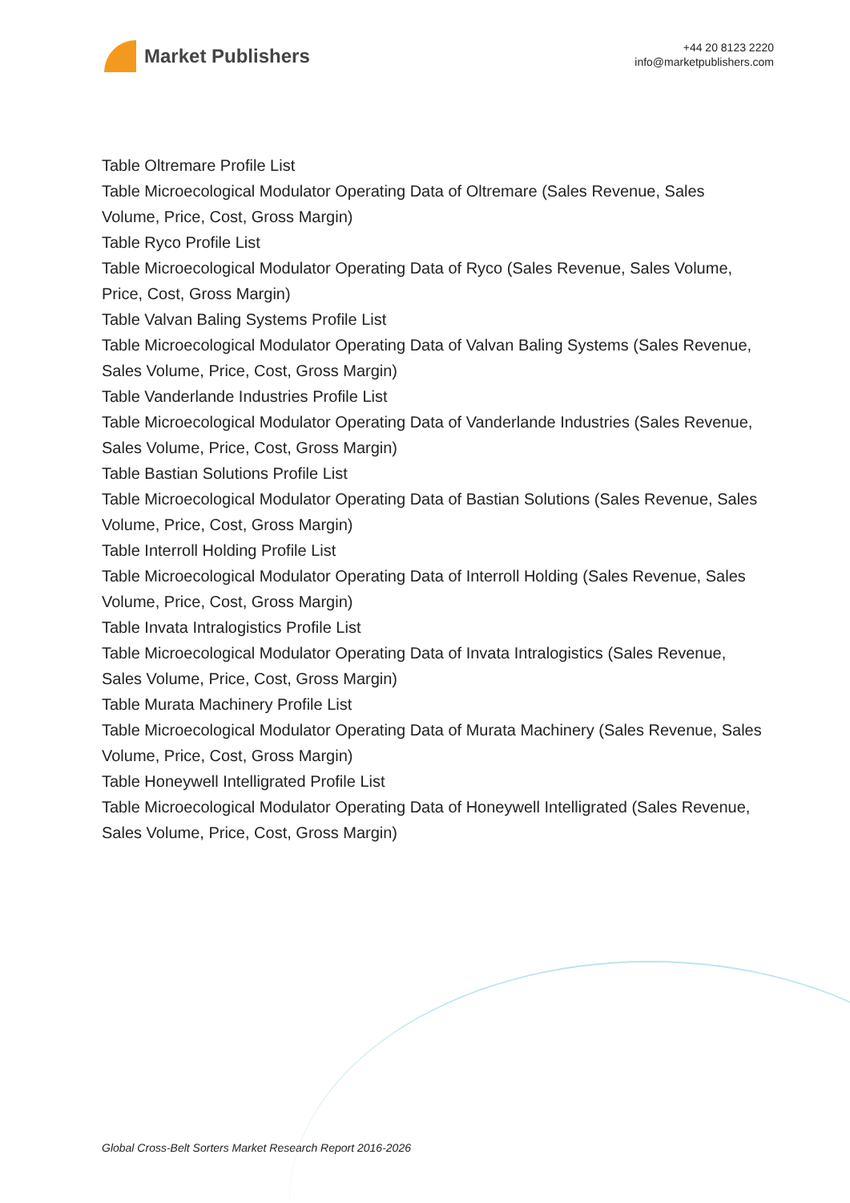Market Publishers
+44 20 8123 2220
info@marketpublishers.com
Table Oltremare Profile List
Table Microecological Modulator Operating Data of Oltremare (Sales Revenue, Sales Volume, Price, Cost, Gross Margin)
Table Ryco Profile List
Table Microecological Modulator Operating Data of Ryco (Sales Revenue, Sales Volume, Price, Cost, Gross Margin)
Table Valvan Baling Systems Profile List
Table Microecological Modulator Operating Data of Valvan Baling Systems (Sales Revenue, Sales Volume, Price, Cost, Gross Margin)
Table Vanderlande Industries Profile List
Table Microecological Modulator Operating Data of Vanderlande Industries (Sales Revenue, Sales Volume, Price, Cost, Gross Margin)
Table Bastian Solutions Profile List
Table Microecological Modulator Operating Data of Bastian Solutions (Sales Revenue, Sales Volume, Price, Cost, Gross Margin)
Table Interroll Holding Profile List
Table Microecological Modulator Operating Data of Interroll Holding (Sales Revenue, Sales Volume, Price, Cost, Gross Margin)
Table Invata Intralogistics Profile List
Table Microecological Modulator Operating Data of Invata Intralogistics (Sales Revenue, Sales Volume, Price, Cost, Gross Margin)
Table Murata Machinery Profile List
Table Microecological Modulator Operating Data of Murata Machinery (Sales Revenue, Sales Volume, Price, Cost, Gross Margin)
Table Honeywell Intelligrated Profile List
Table Microecological Modulator Operating Data of Honeywell Intelligrated (Sales Revenue, Sales Volume, Price, Cost, Gross Margin)
Global Cross-Belt Sorters Market Research Report 2016-2026